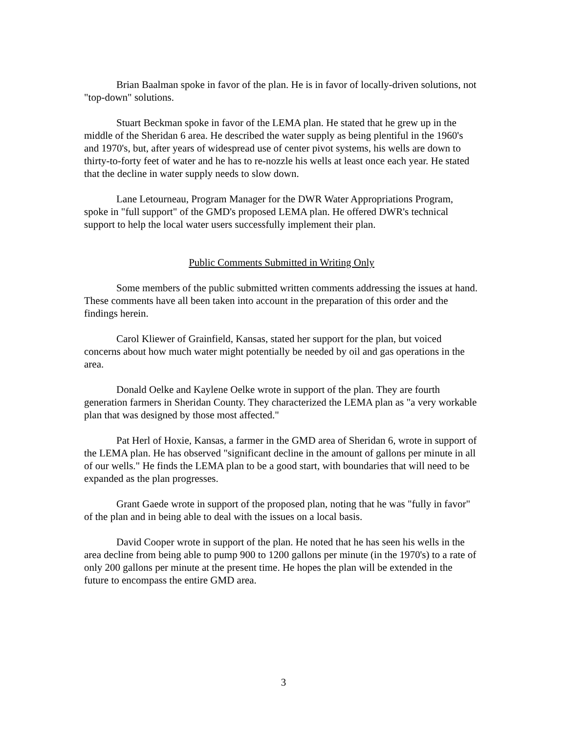Brian Baalman spoke in favor of the plan. He is in favor of locally-driven solutions, not "top-down" solutions.
Stuart Beckman spoke in favor of the LEMA plan. He stated that he grew up in the middle of the Sheridan 6 area. He described the water supply as being plentiful in the 1960's and 1970's, but, after years of widespread use of center pivot systems, his wells are down to thirty-to-forty feet of water and he has to re-nozzle his wells at least once each year. He stated that the decline in water supply needs to slow down.
Lane Letourneau, Program Manager for the DWR Water Appropriations Program, spoke in "full support" of the GMD's proposed LEMA plan. He offered DWR's technical support to help the local water users successfully implement their plan.
Public Comments Submitted in Writing Only
Some members of the public submitted written comments addressing the issues at hand. These comments have all been taken into account in the preparation of this order and the findings herein.
Carol Kliewer of Grainfield, Kansas, stated her support for the plan, but voiced concerns about how much water might potentially be needed by oil and gas operations in the area.
Donald Oelke and Kaylene Oelke wrote in support of the plan. They are fourth generation farmers in Sheridan County. They characterized the LEMA plan as "a very workable plan that was designed by those most affected."
Pat Herl of Hoxie, Kansas, a farmer in the GMD area of Sheridan 6, wrote in support of the LEMA plan. He has observed "significant decline in the amount of gallons per minute in all of our wells." He finds the LEMA plan to be a good start, with boundaries that will need to be expanded as the plan progresses.
Grant Gaede wrote in support of the proposed plan, noting that he was "fully in favor" of the plan and in being able to deal with the issues on a local basis.
David Cooper wrote in support of the plan. He noted that he has seen his wells in the area decline from being able to pump 900 to 1200 gallons per minute (in the 1970's) to a rate of only 200 gallons per minute at the present time. He hopes the plan will be extended in the future to encompass the entire GMD area.
3